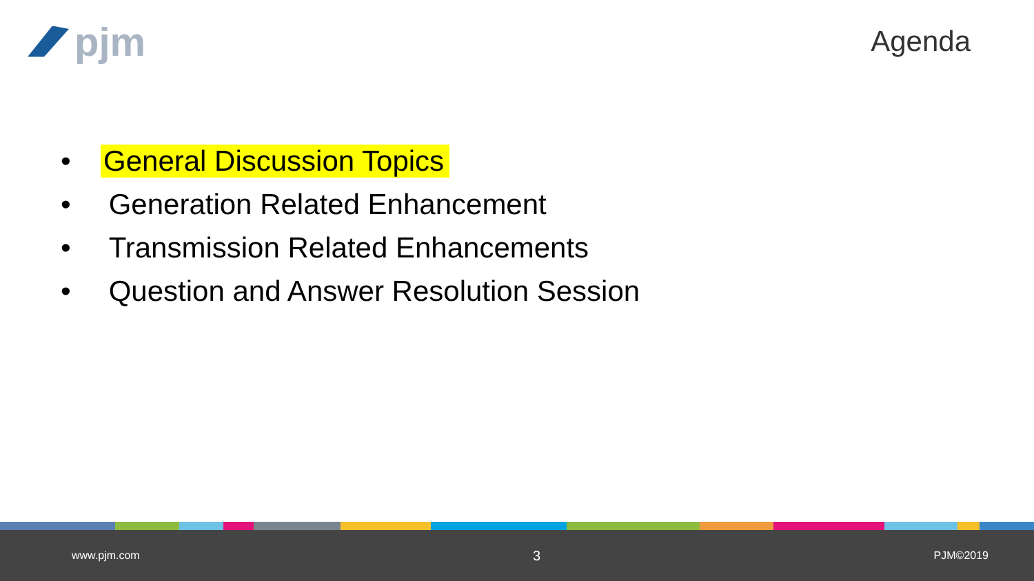pjm
Agenda
• General Discussion Topics
• Generation Related Enhancement
• Transmission Related Enhancements
• Question and Answer Resolution Session
www.pjm.com 3 PJM©2019